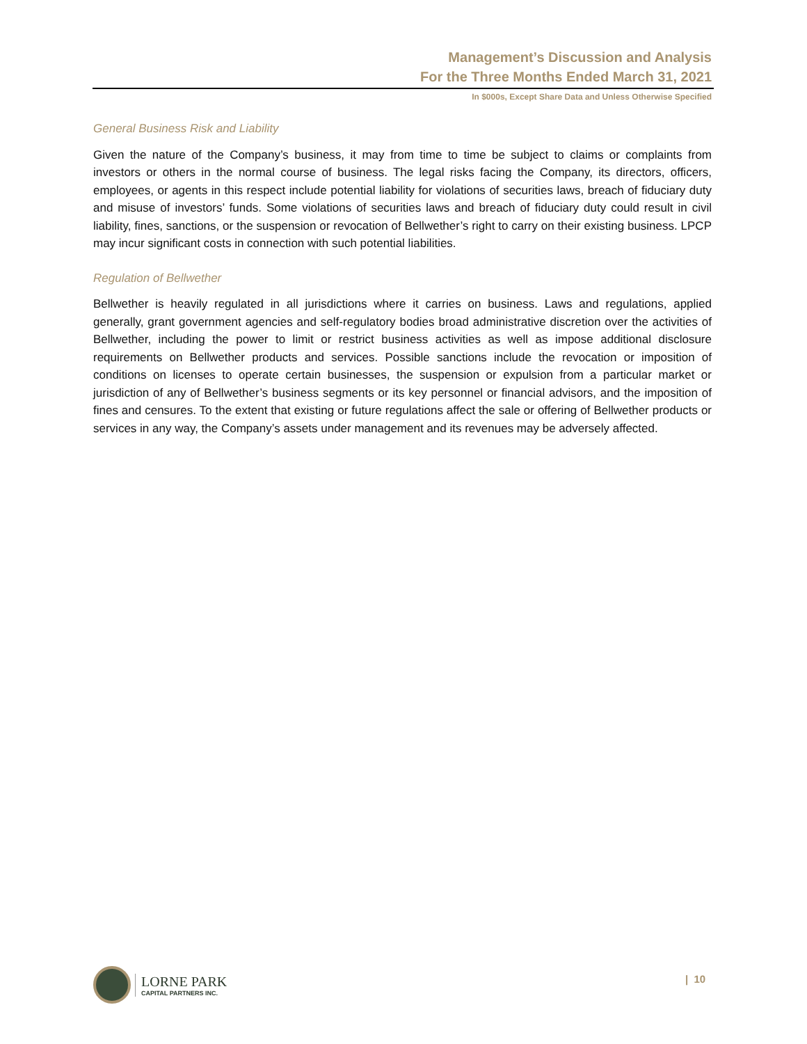Management’s Discussion and Analysis
For the Three Months Ended March 31, 2021
In $000s, Except Share Data and Unless Otherwise Specified
General Business Risk and Liability
Given the nature of the Company’s business, it may from time to time be subject to claims or complaints from investors or others in the normal course of business. The legal risks facing the Company, its directors, officers, employees, or agents in this respect include potential liability for violations of securities laws, breach of fiduciary duty and misuse of investors’ funds. Some violations of securities laws and breach of fiduciary duty could result in civil liability, fines, sanctions, or the suspension or revocation of Bellwether’s right to carry on their existing business. LPCP may incur significant costs in connection with such potential liabilities.
Regulation of Bellwether
Bellwether is heavily regulated in all jurisdictions where it carries on business. Laws and regulations, applied generally, grant government agencies and self-regulatory bodies broad administrative discretion over the activities of Bellwether, including the power to limit or restrict business activities as well as impose additional disclosure requirements on Bellwether products and services. Possible sanctions include the revocation or imposition of conditions on licenses to operate certain businesses, the suspension or expulsion from a particular market or jurisdiction of any of Bellwether’s business segments or its key personnel or financial advisors, and the imposition of fines and censures. To the extent that existing or future regulations affect the sale or offering of Bellwether products or services in any way, the Company’s assets under management and its revenues may be adversely affected.
LORNE PARK
CAPITAL PARTNERS INC.
| 10